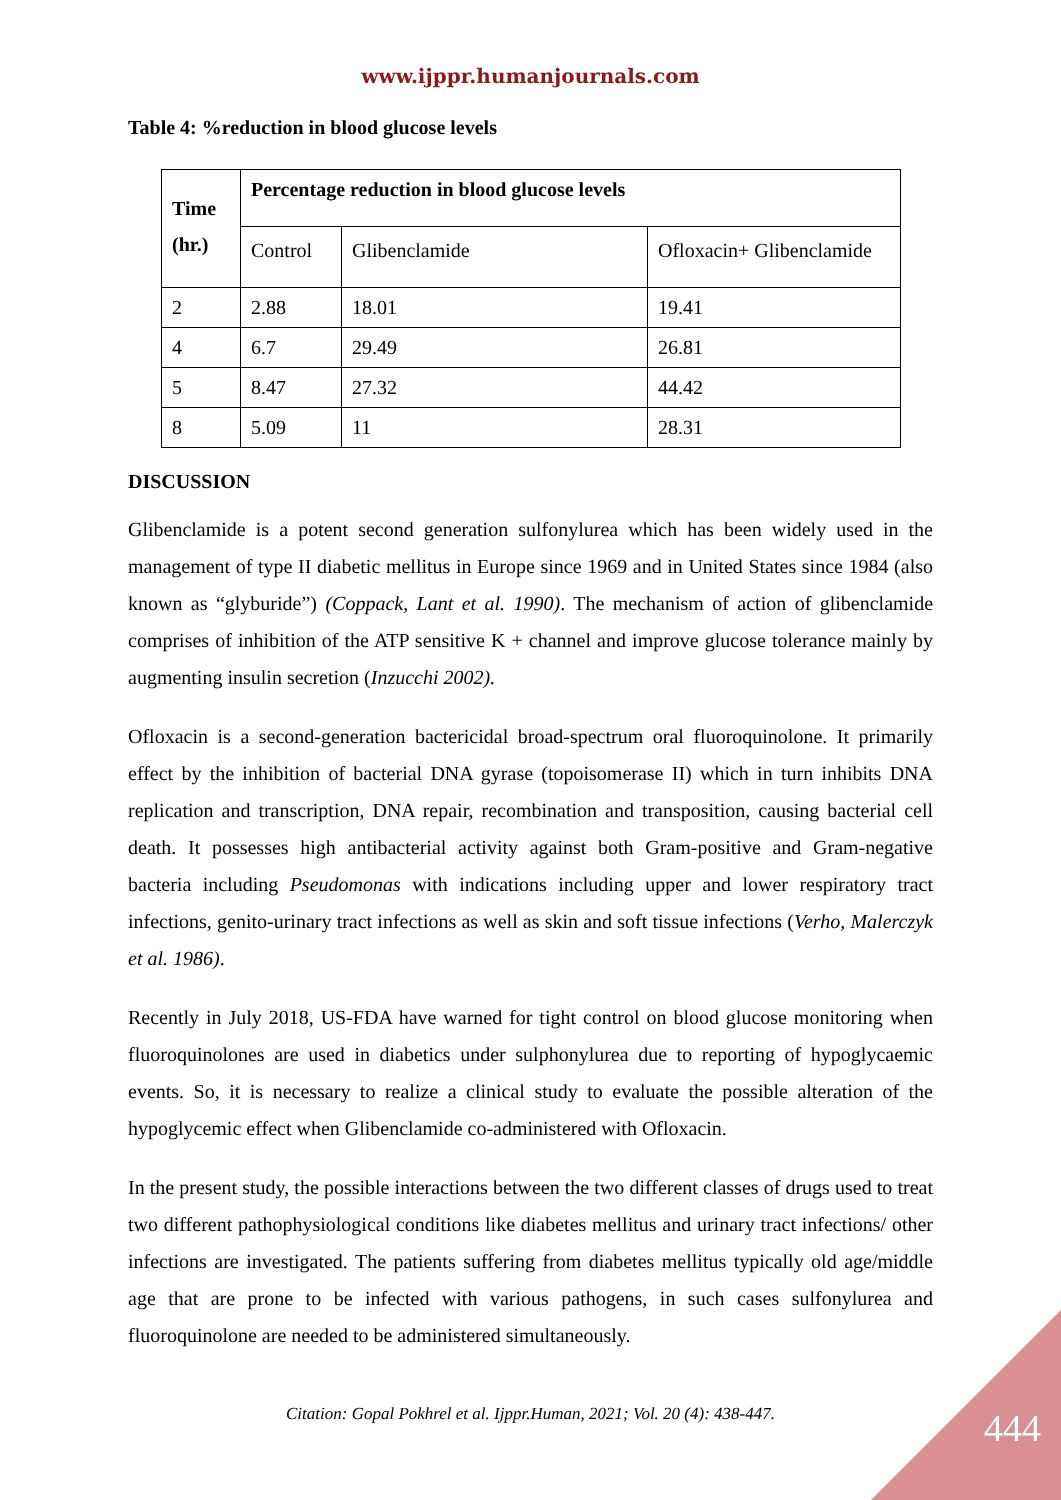www.ijppr.humanjournals.com
Table 4: %reduction in blood glucose levels
| Time (hr.) | Percentage reduction in blood glucose levels | | |
| --- | --- | --- | --- |
| | Control | Glibenclamide | Ofloxacin+ Glibenclamide |
| 2 | 2.88 | 18.01 | 19.41 |
| 4 | 6.7 | 29.49 | 26.81 |
| 5 | 8.47 | 27.32 | 44.42 |
| 8 | 5.09 | 11 | 28.31 |
DISCUSSION
Glibenclamide is a potent second generation sulfonylurea which has been widely used in the management of type II diabetic mellitus in Europe since 1969 and in United States since 1984 (also known as “glyburide”) (Coppack, Lant et al. 1990). The mechanism of action of glibenclamide comprises of inhibition of the ATP sensitive K + channel and improve glucose tolerance mainly by augmenting insulin secretion (Inzucchi 2002).
Ofloxacin is a second-generation bactericidal broad-spectrum oral fluoroquinolone. It primarily effect by the inhibition of bacterial DNA gyrase (topoisomerase II) which in turn inhibits DNA replication and transcription, DNA repair, recombination and transposition, causing bacterial cell death. It possesses high antibacterial activity against both Gram-positive and Gram-negative bacteria including Pseudomonas with indications including upper and lower respiratory tract infections, genito-urinary tract infections as well as skin and soft tissue infections (Verho, Malerczyk et al. 1986).
Recently in July 2018, US-FDA have warned for tight control on blood glucose monitoring when fluoroquinolones are used in diabetics under sulphonylurea due to reporting of hypoglycaemic events. So, it is necessary to realize a clinical study to evaluate the possible alteration of the hypoglycemic effect when Glibenclamide co-administered with Ofloxacin.
In the present study, the possible interactions between the two different classes of drugs used to treat two different pathophysiological conditions like diabetes mellitus and urinary tract infections/ other infections are investigated. The patients suffering from diabetes mellitus typically old age/middle age that are prone to be infected with various pathogens, in such cases sulfonylurea and fluoroquinolone are needed to be administered simultaneously.
Citation: Gopal Pokhrel et al. Ijppr.Human, 2021; Vol. 20 (4): 438-447.
444